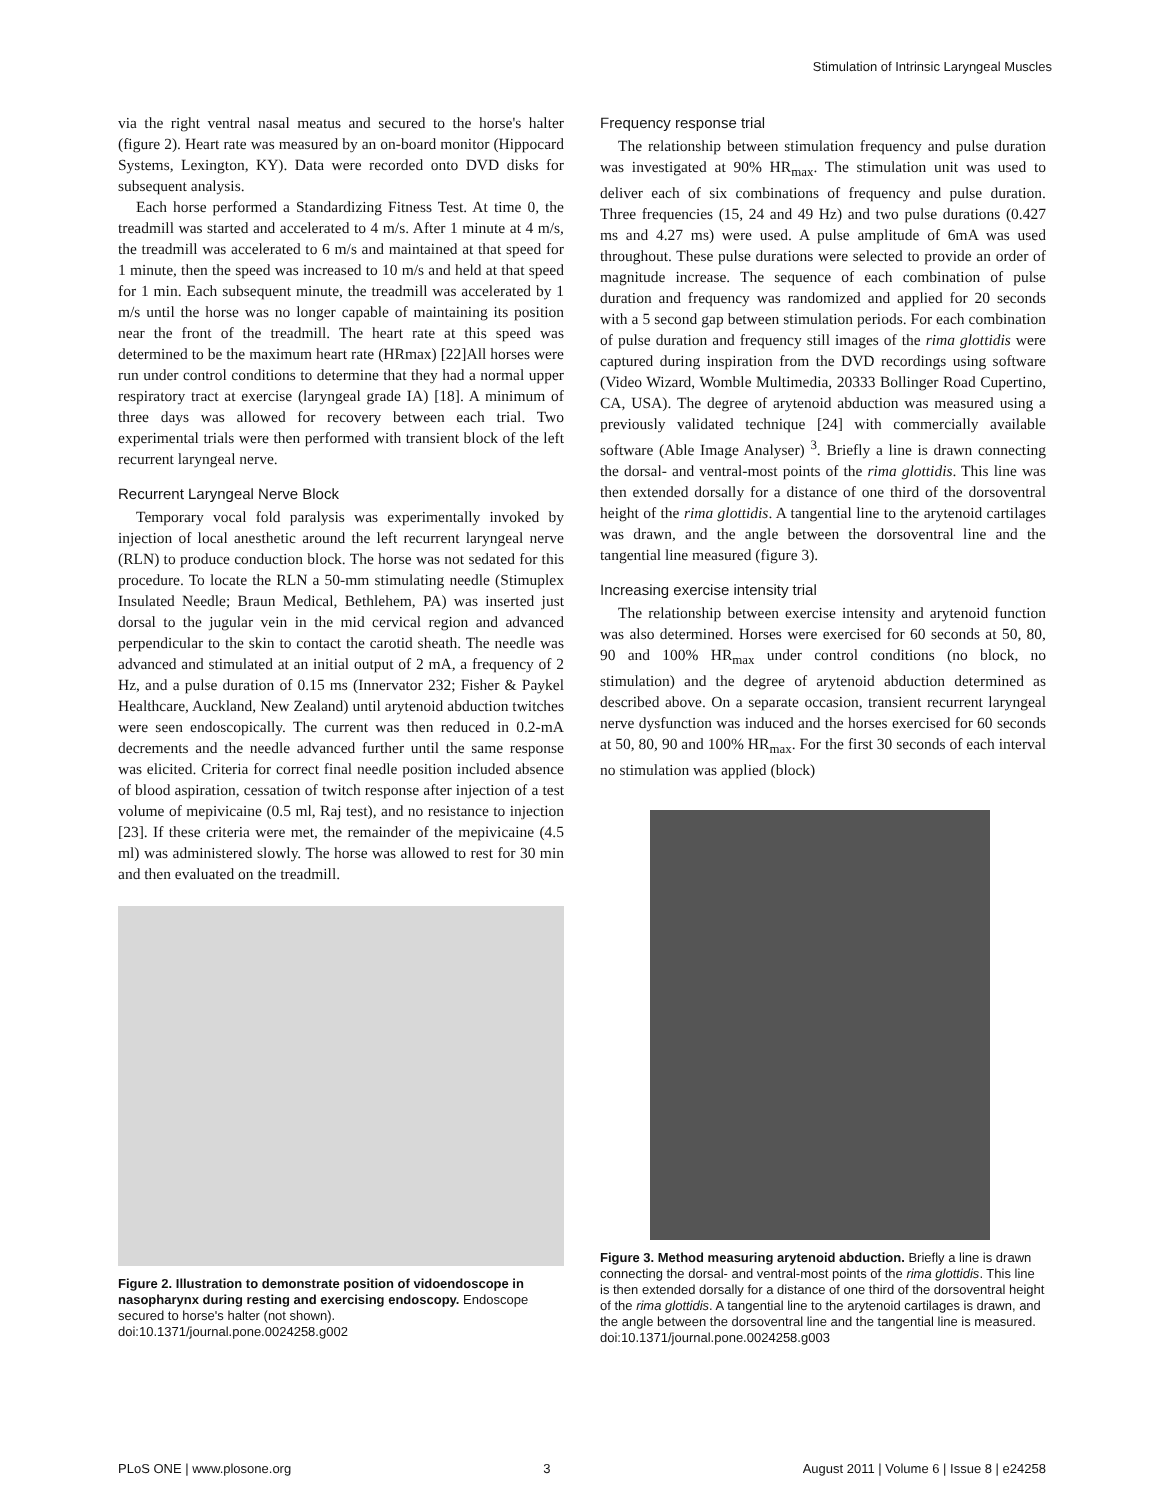Stimulation of Intrinsic Laryngeal Muscles
via the right ventral nasal meatus and secured to the horse's halter (figure 2). Heart rate was measured by an on-board monitor (Hippocard Systems, Lexington, KY). Data were recorded onto DVD disks for subsequent analysis.
Each horse performed a Standardizing Fitness Test. At time 0, the treadmill was started and accelerated to 4 m/s. After 1 minute at 4 m/s, the treadmill was accelerated to 6 m/s and maintained at that speed for 1 minute, then the speed was increased to 10 m/s and held at that speed for 1 min. Each subsequent minute, the treadmill was accelerated by 1 m/s until the horse was no longer capable of maintaining its position near the front of the treadmill. The heart rate at this speed was determined to be the maximum heart rate (HRmax) [22]All horses were run under control conditions to determine that they had a normal upper respiratory tract at exercise (laryngeal grade IA) [18]. A minimum of three days was allowed for recovery between each trial. Two experimental trials were then performed with transient block of the left recurrent laryngeal nerve.
Recurrent Laryngeal Nerve Block
Temporary vocal fold paralysis was experimentally invoked by injection of local anesthetic around the left recurrent laryngeal nerve (RLN) to produce conduction block. The horse was not sedated for this procedure. To locate the RLN a 50-mm stimulating needle (Stimuplex Insulated Needle; Braun Medical, Bethlehem, PA) was inserted just dorsal to the jugular vein in the mid cervical region and advanced perpendicular to the skin to contact the carotid sheath. The needle was advanced and stimulated at an initial output of 2 mA, a frequency of 2 Hz, and a pulse duration of 0.15 ms (Innervator 232; Fisher & Paykel Healthcare, Auckland, New Zealand) until arytenoid abduction twitches were seen endoscopically. The current was then reduced in 0.2-mA decrements and the needle advanced further until the same response was elicited. Criteria for correct final needle position included absence of blood aspiration, cessation of twitch response after injection of a test volume of mepivicaine (0.5 ml, Raj test), and no resistance to injection [23]. If these criteria were met, the remainder of the mepivicaine (4.5 ml) was administered slowly. The horse was allowed to rest for 30 min and then evaluated on the treadmill.
Figure 2. Illustration to demonstrate position of vidoendoscope in nasopharynx during resting and exercising endoscopy. Endoscope secured to horse's halter (not shown).
doi:10.1371/journal.pone.0024258.g002
Frequency response trial
The relationship between stimulation frequency and pulse duration was investigated at 90% HR<sub>max</sub>. The stimulation unit was used to deliver each of six combinations of frequency and pulse duration. Three frequencies (15, 24 and 49 Hz) and two pulse durations (0.427 ms and 4.27 ms) were used. A pulse amplitude of 6mA was used throughout. These pulse durations were selected to provide an order of magnitude increase. The sequence of each combination of pulse duration and frequency was randomized and applied for 20 seconds with a 5 second gap between stimulation periods. For each combination of pulse duration and frequency still images of the rima glottidis were captured during inspiration from the DVD recordings using software (Video Wizard, Womble Multimedia, 20333 Bollinger Road Cupertino, CA, USA). The degree of arytenoid abduction was measured using a previously validated technique [24] with commercially available software (Able Image Analyser) <sup>3</sup>. Briefly a line is drawn connecting the dorsal- and ventral-most points of the rima glottidis. This line was then extended dorsally for a distance of one third of the dorsoventral height of the rima glottidis. A tangential line to the arytenoid cartilages was drawn, and the angle between the dorsoventral line and the tangential line measured (figure 3).
Increasing exercise intensity trial
The relationship between exercise intensity and arytenoid function was also determined. Horses were exercised for 60 seconds at 50, 80, 90 and 100% HR<sub>max</sub> under control conditions (no block, no stimulation) and the degree of arytenoid abduction determined as described above. On a separate occasion, transient recurrent laryngeal nerve dysfunction was induced and the horses exercised for 60 seconds at 50, 80, 90 and 100% HR<sub>max</sub>. For the first 30 seconds of each interval no stimulation was applied (block)
Figure 3. Method measuring arytenoid abduction. Briefly a line is drawn connecting the dorsal- and ventral-most points of the rima glottidis. This line is then extended dorsally for a distance of one third of the dorsoventral height of the rima glottidis. A tangential line to the arytenoid cartilages is drawn, and the angle between the dorsoventral line and the tangential line is measured.
doi:10.1371/journal.pone.0024258.g003
PLoS ONE | www.plosone.org 3 August 2011 | Volume 6 | Issue 8 | e24258